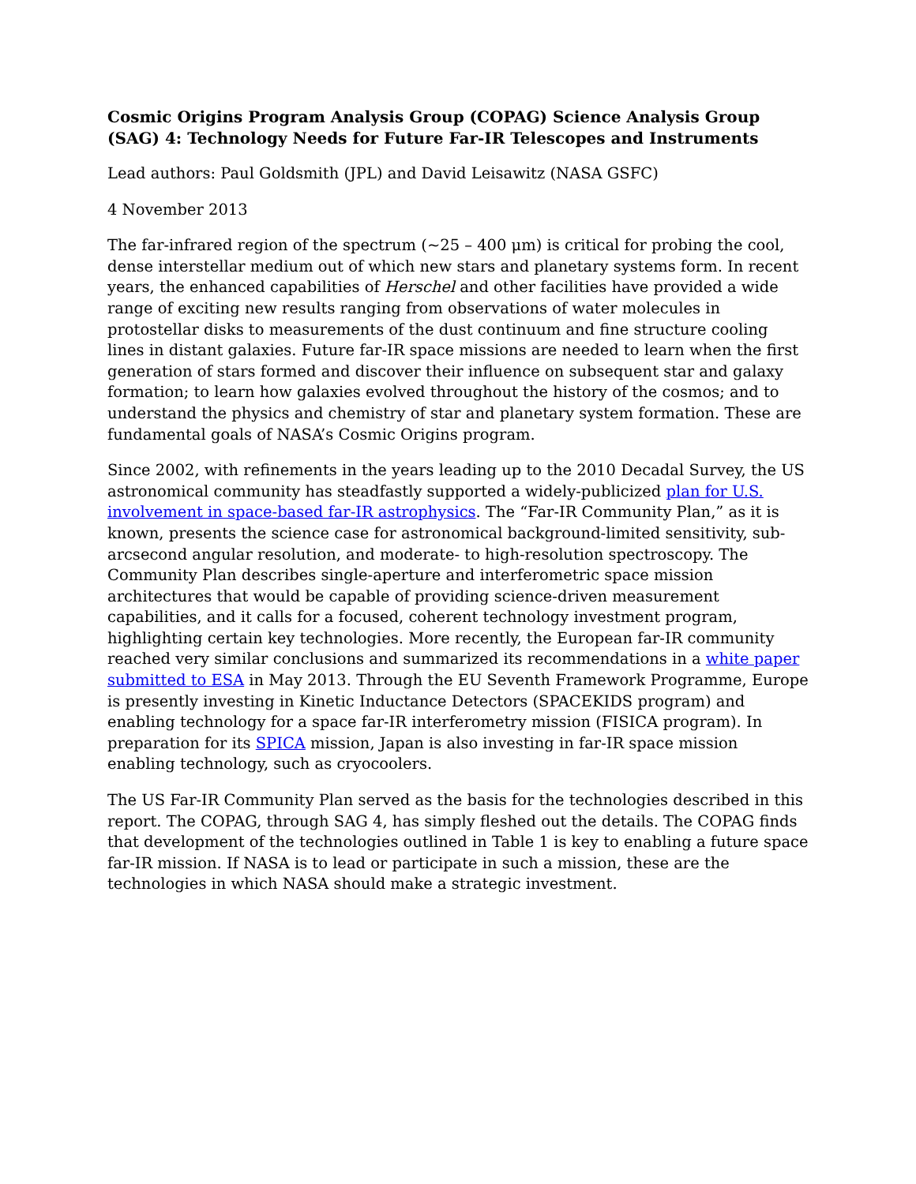Cosmic Origins Program Analysis Group (COPAG) Science Analysis Group (SAG) 4: Technology Needs for Future Far-IR Telescopes and Instruments
Lead authors: Paul Goldsmith (JPL) and David Leisawitz (NASA GSFC)
4 November 2013
The far-infrared region of the spectrum (~25 – 400 μm) is critical for probing the cool, dense interstellar medium out of which new stars and planetary systems form. In recent years, the enhanced capabilities of Herschel and other facilities have provided a wide range of exciting new results ranging from observations of water molecules in protostellar disks to measurements of the dust continuum and fine structure cooling lines in distant galaxies. Future far-IR space missions are needed to learn when the first generation of stars formed and discover their influence on subsequent star and galaxy formation; to learn how galaxies evolved throughout the history of the cosmos; and to understand the physics and chemistry of star and planetary system formation. These are fundamental goals of NASA’s Cosmic Origins program.
Since 2002, with refinements in the years leading up to the 2010 Decadal Survey, the US astronomical community has steadfastly supported a widely-publicized plan for U.S. involvement in space-based far-IR astrophysics. The “Far-IR Community Plan,” as it is known, presents the science case for astronomical background-limited sensitivity, sub-arcsecond angular resolution, and moderate- to high-resolution spectroscopy. The Community Plan describes single-aperture and interferometric space mission architectures that would be capable of providing science-driven measurement capabilities, and it calls for a focused, coherent technology investment program, highlighting certain key technologies. More recently, the European far-IR community reached very similar conclusions and summarized its recommendations in a white paper submitted to ESA in May 2013. Through the EU Seventh Framework Programme, Europe is presently investing in Kinetic Inductance Detectors (SPACEKIDS program) and enabling technology for a space far-IR interferometry mission (FISICA program). In preparation for its SPICA mission, Japan is also investing in far-IR space mission enabling technology, such as cryocoolers.
The US Far-IR Community Plan served as the basis for the technologies described in this report. The COPAG, through SAG 4, has simply fleshed out the details. The COPAG finds that development of the technologies outlined in Table 1 is key to enabling a future space far-IR mission. If NASA is to lead or participate in such a mission, these are the technologies in which NASA should make a strategic investment.